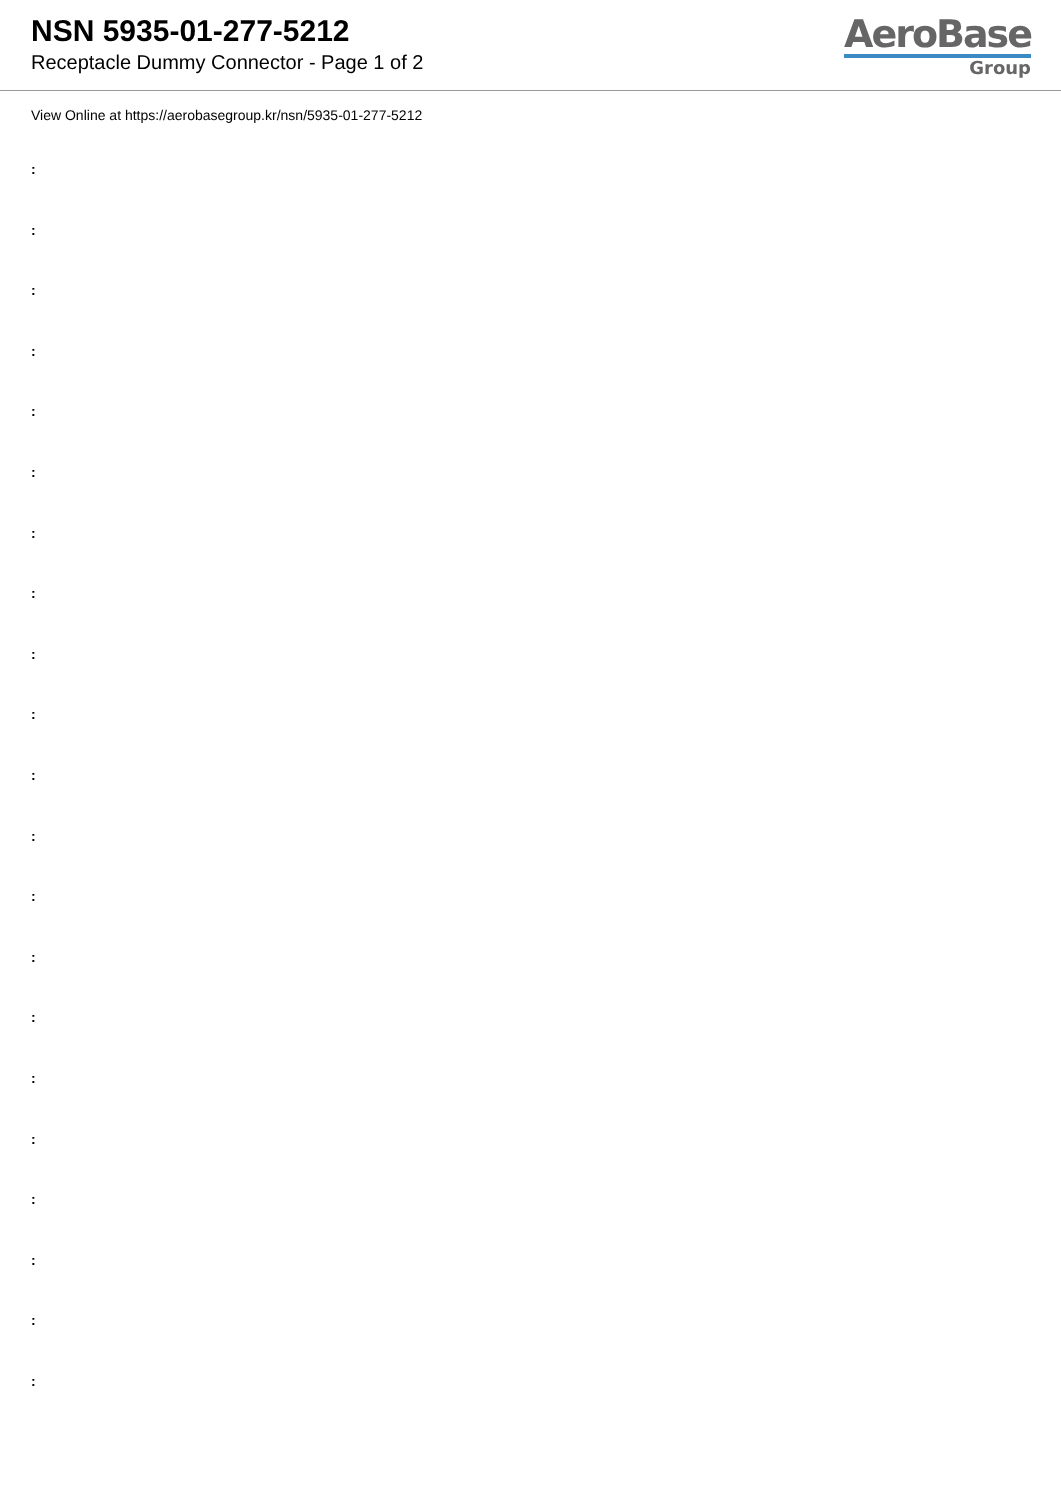NSN 5935-01-277-5212
Receptacle Dummy Connector - Page 1 of 2
AeroBase
Group
View Online at https://aerobasegroup.kr/nsn/5935-01-277-5212
:
:
:
:
:
:
:
:
:
:
:
:
:
:
:
:
:
:
:
:
: